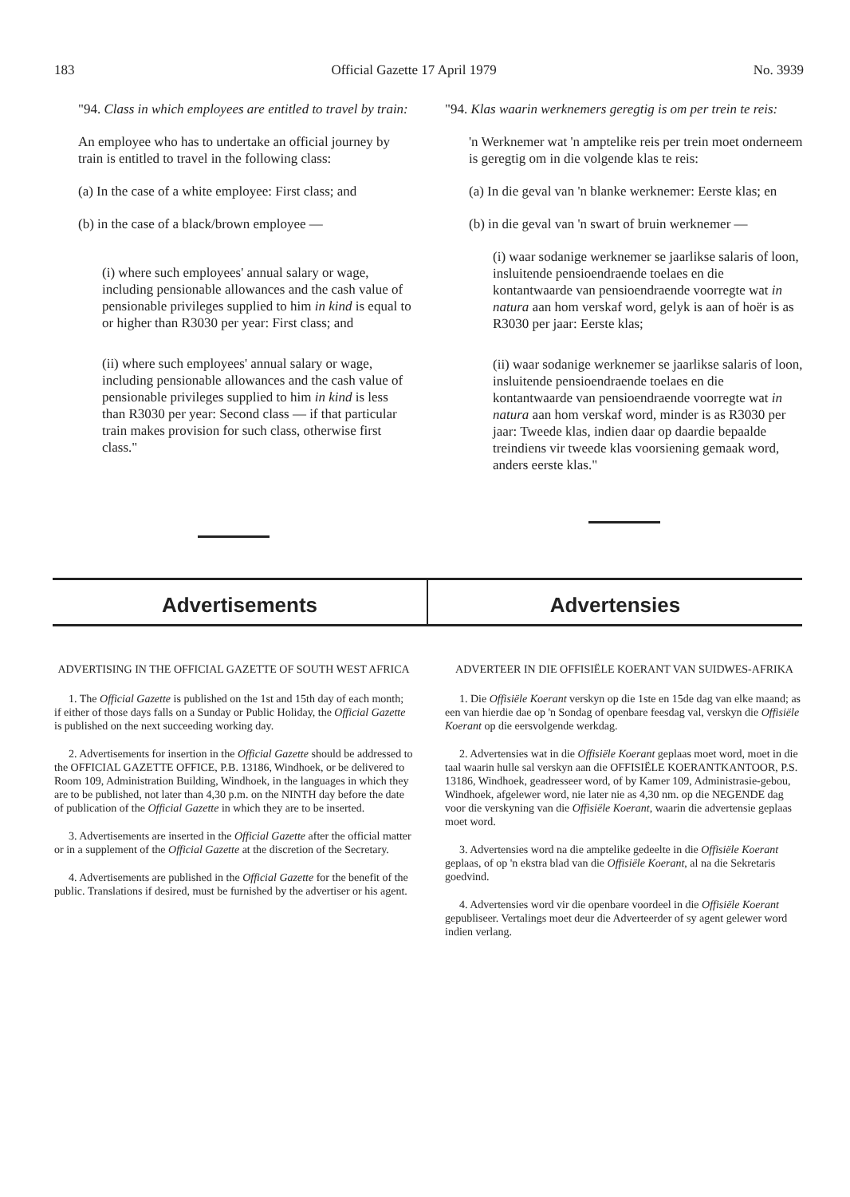183 Official Gazette 17 April 1979 No. 3939
"94. Class in which employees are entitled to travel by train:
An employee who has to undertake an official journey by train is entitled to travel in the following class:
(a) In the case of a white employee: First class; and
(b) in the case of a black/brown employee —
(i) where such employees' annual salary or wage, including pensionable allowances and the cash value of pensionable privileges supplied to him in kind is equal to or higher than R3030 per year: First class; and
(ii) where such employees' annual salary or wage, including pensionable allowances and the cash value of pensionable privileges supplied to him in kind is less than R3030 per year: Second class — if that particular train makes provision for such class, otherwise first class."
"94. Klas waarin werknemers geregtig is om per trein te reis:
'n Werknemer wat 'n amptelike reis per trein moet onderneem is geregtig om in die volgende klas te reis:
(a) In die geval van 'n blanke werknemer: Eerste klas; en
(b) in die geval van 'n swart of bruin werknemer —
(i) waar sodanige werknemer se jaarlikse salaris of loon, insluitende pensioendraende toelaes en die kontantwaarde van pensioendraende voorregte wat in natura aan hom verskaf word, gelyk is aan of hoër is as R3030 per jaar: Eerste klas;
(ii) waar sodanige werknemer se jaarlikse salaris of loon, insluitende pensioendraende toelaes en die kontantwaarde van pensioendraende voorregte wat in natura aan hom verskaf word, minder is as R3030 per jaar: Tweede klas, indien daar op daardie bepaalde treindiens vir tweede klas voorsiening gemaak word, anders eerste klas."
Advertisements Advertensies
ADVERTISING IN THE OFFICIAL GAZETTE OF SOUTH WEST AFRICA
1. The Official Gazette is published on the 1st and 15th day of each month; if either of those days falls on a Sunday or Public Holiday, the Official Gazette is published on the next succeeding working day.
2. Advertisements for insertion in the Official Gazette should be addressed to the OFFICIAL GAZETTE OFFICE, P.B. 13186, Windhoek, or be delivered to Room 109, Administration Building, Windhoek, in the languages in which they are to be published, not later than 4,30 p.m. on the NINTH day before the date of publication of the Official Gazette in which they are to be inserted.
3. Advertisements are inserted in the Official Gazette after the official matter or in a supplement of the Official Gazette at the discretion of the Secretary.
4. Advertisements are published in the Official Gazette for the benefit of the public. Translations if desired, must be furnished by the advertiser or his agent.
ADVERTEER IN DIE OFFISIËLE KOERANT VAN SUIDWES-AFRIKA
1. Die Offisiële Koerant verskyn op die 1ste en 15de dag van elke maand; as een van hierdie dae op 'n Sondag of openbare feesdag val, verskyn die Offisiële Koerant op die eersvolgende werkdag.
2. Advertensies wat in die Offisiële Koerant geplaas moet word, moet in die taal waarin hulle sal verskyn aan die OFFISIËLE KOERANTKANTOOR, P.S. 13186, Windhoek, geadresseer word, of by Kamer 109, Administrasie-gebou, Windhoek, afgelewer word, nie later nie as 4,30 nm. op die NEGENDE dag voor die verskyning van die Offisiële Koerant, waarin die advertensie geplaas moet word.
3. Advertensies word na die amptelike gedeelte in die Offisiële Koerant geplaas, of op 'n ekstra blad van die Offisiële Koerant, al na die Sekretaris goedvind.
4. Advertensies word vir die openbare voordeel in die Offisiële Koerant gepubliseer. Vertalings moet deur die Adverteerder of sy agent gelewer word indien verlang.